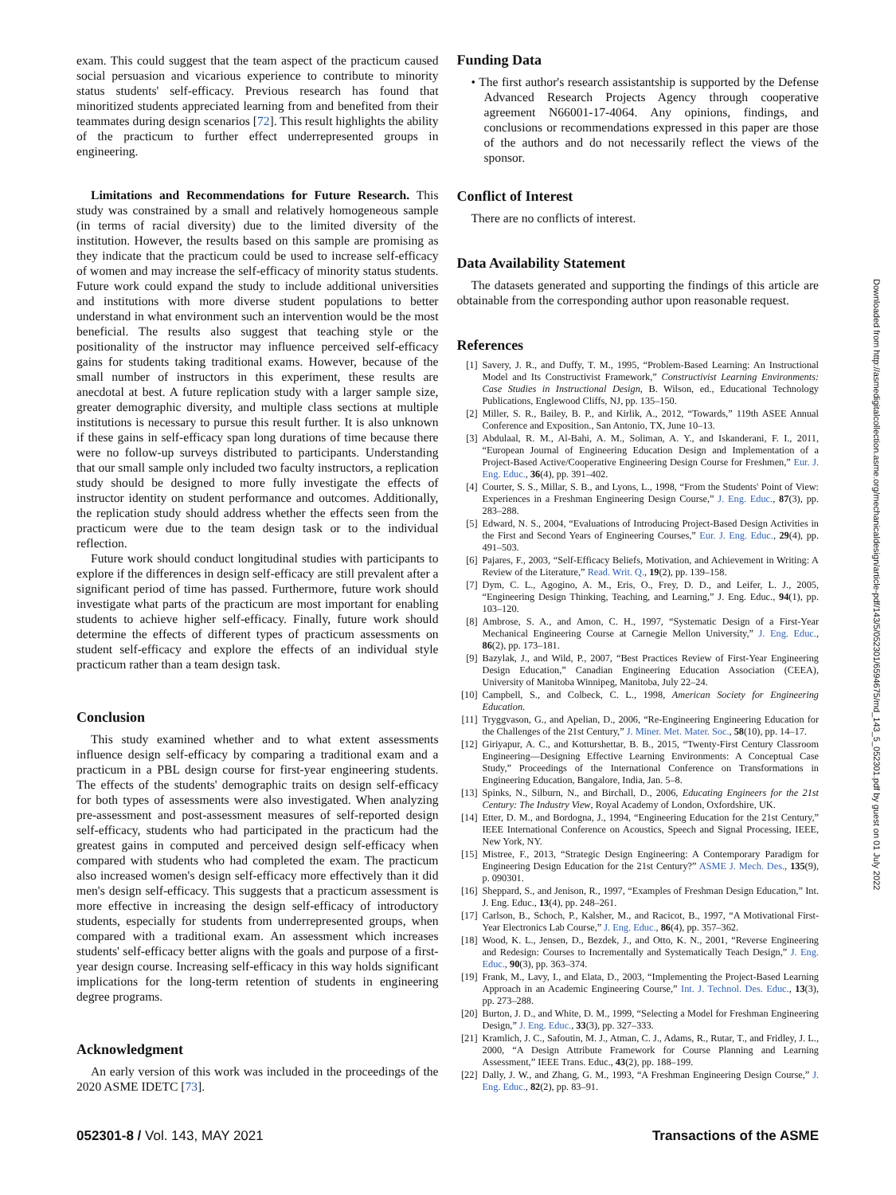exam. This could suggest that the team aspect of the practicum caused social persuasion and vicarious experience to contribute to minority status students' self-efficacy. Previous research has found that minoritized students appreciated learning from and benefited from their teammates during design scenarios [72]. This result highlights the ability of the practicum to further effect underrepresented groups in engineering.
Limitations and Recommendations for Future Research. This study was constrained by a small and relatively homogeneous sample (in terms of racial diversity) due to the limited diversity of the institution. However, the results based on this sample are promising as they indicate that the practicum could be used to increase self-efficacy of women and may increase the self-efficacy of minority status students. Future work could expand the study to include additional universities and institutions with more diverse student populations to better understand in what environment such an intervention would be the most beneficial. The results also suggest that teaching style or the positionality of the instructor may influence perceived self-efficacy gains for students taking traditional exams. However, because of the small number of instructors in this experiment, these results are anecdotal at best. A future replication study with a larger sample size, greater demographic diversity, and multiple class sections at multiple institutions is necessary to pursue this result further. It is also unknown if these gains in self-efficacy span long durations of time because there were no follow-up surveys distributed to participants. Understanding that our small sample only included two faculty instructors, a replication study should be designed to more fully investigate the effects of instructor identity on student performance and outcomes. Additionally, the replication study should address whether the effects seen from the practicum were due to the team design task or to the individual reflection.
Future work should conduct longitudinal studies with participants to explore if the differences in design self-efficacy are still prevalent after a significant period of time has passed. Furthermore, future work should investigate what parts of the practicum are most important for enabling students to achieve higher self-efficacy. Finally, future work should determine the effects of different types of practicum assessments on student self-efficacy and explore the effects of an individual style practicum rather than a team design task.
Conclusion
This study examined whether and to what extent assessments influence design self-efficacy by comparing a traditional exam and a practicum in a PBL design course for first-year engineering students. The effects of the students' demographic traits on design self-efficacy for both types of assessments were also investigated. When analyzing pre-assessment and post-assessment measures of self-reported design self-efficacy, students who had participated in the practicum had the greatest gains in computed and perceived design self-efficacy when compared with students who had completed the exam. The practicum also increased women's design self-efficacy more effectively than it did men's design self-efficacy. This suggests that a practicum assessment is more effective in increasing the design self-efficacy of introductory students, especially for students from underrepresented groups, when compared with a traditional exam. An assessment which increases students' self-efficacy better aligns with the goals and purpose of a first-year design course. Increasing self-efficacy in this way holds significant implications for the long-term retention of students in engineering degree programs.
Acknowledgment
An early version of this work was included in the proceedings of the 2020 ASME IDETC [73].
Funding Data
• The first author's research assistantship is supported by the Defense Advanced Research Projects Agency through cooperative agreement N66001-17-4064. Any opinions, findings, and conclusions or recommendations expressed in this paper are those of the authors and do not necessarily reflect the views of the sponsor.
Conflict of Interest
There are no conflicts of interest.
Data Availability Statement
The datasets generated and supporting the findings of this article are obtainable from the corresponding author upon reasonable request.
References
[1] Savery, J. R., and Duffy, T. M., 1995, “Problem-Based Learning: An Instructional Model and Its Constructivist Framework,” Constructivist Learning Environments: Case Studies in Instructional Design, B. Wilson, ed., Educational Technology Publications, Englewood Cliffs, NJ, pp. 135–150.
[2] Miller, S. R., Bailey, B. P., and Kirlik, A., 2012, “Towards,” 119th ASEE Annual Conference and Exposition., San Antonio, TX, June 10–13.
[3] Abdulaal, R. M., Al-Bahi, A. M., Soliman, A. Y., and Iskanderani, F. I., 2011, “European Journal of Engineering Education Design and Implementation of a Project-Based Active/Cooperative Engineering Design Course for Freshmen,” Eur. J. Eng. Educ., 36(4), pp. 391–402.
[4] Courter, S. S., Millar, S. B., and Lyons, L., 1998, “From the Students' Point of View: Experiences in a Freshman Engineering Design Course,” J. Eng. Educ., 87(3), pp. 283–288.
[5] Edward, N. S., 2004, “Evaluations of Introducing Project-Based Design Activities in the First and Second Years of Engineering Courses,” Eur. J. Eng. Educ., 29(4), pp. 491–503.
[6] Pajares, F., 2003, “Self-Efficacy Beliefs, Motivation, and Achievement in Writing: A Review of the Literature,” Read. Writ. Q., 19(2), pp. 139–158.
[7] Dym, C. L., Agogino, A. M., Eris, O., Frey, D. D., and Leifer, L. J., 2005, “Engineering Design Thinking, Teaching, and Learning,” J. Eng. Educ., 94(1), pp. 103–120.
[8] Ambrose, S. A., and Amon, C. H., 1997, “Systematic Design of a First-Year Mechanical Engineering Course at Carnegie Mellon University,” J. Eng. Educ., 86(2), pp. 173–181.
[9] Bazylak, J., and Wild, P., 2007, “Best Practices Review of First-Year Engineering Design Education,” Canadian Engineering Education Association (CEEA), University of Manitoba Winnipeg, Manitoba, July 22–24.
[10] Campbell, S., and Colbeck, C. L., 1998, American Society for Engineering Education.
[11] Tryggvason, G., and Apelian, D., 2006, “Re-Engineering Engineering Education for the Challenges of the 21st Century,” J. Miner. Met. Mater. Soc., 58(10), pp. 14–17.
[12] Giriyapur, A. C., and Kotturshettar, B. B., 2015, “Twenty-First Century Classroom Engineering—Designing Effective Learning Environments: A Conceptual Case Study,” Proceedings of the International Conference on Transformations in Engineering Education, Bangalore, India, Jan. 5–8.
[13] Spinks, N., Silburn, N., and Birchall, D., 2006, Educating Engineers for the 21st Century: The Industry View, Royal Academy of London, Oxfordshire, UK.
[14] Etter, D. M., and Bordogna, J., 1994, “Engineering Education for the 21st Century,” IEEE International Conference on Acoustics, Speech and Signal Processing, IEEE, New York, NY.
[15] Mistree, F., 2013, “Strategic Design Engineering: A Contemporary Paradigm for Engineering Design Education for the 21st Century?” ASME J. Mech. Des., 135(9), p. 090301.
[16] Sheppard, S., and Jenison, R., 1997, “Examples of Freshman Design Education,” Int. J. Eng. Educ., 13(4), pp. 248–261.
[17] Carlson, B., Schoch, P., Kalsher, M., and Racicot, B., 1997, “A Motivational First-Year Electronics Lab Course,” J. Eng. Educ., 86(4), pp. 357–362.
[18] Wood, K. L., Jensen, D., Bezdek, J., and Otto, K. N., 2001, “Reverse Engineering and Redesign: Courses to Incrementally and Systematically Teach Design,” J. Eng. Educ., 90(3), pp. 363–374.
[19] Frank, M., Lavy, I., and Elata, D., 2003, “Implementing the Project-Based Learning Approach in an Academic Engineering Course,” Int. J. Technol. Des. Educ., 13(3), pp. 273–288.
[20] Burton, J. D., and White, D. M., 1999, “Selecting a Model for Freshman Engineering Design,” J. Eng. Educ., 33(3), pp. 327–333.
[21] Kramlich, J. C., Safoutin, M. J., Atman, C. J., Adams, R., Rutar, T., and Fridley, J. L., 2000, “A Design Attribute Framework for Course Planning and Learning Assessment,” IEEE Trans. Educ., 43(2), pp. 188–199.
[22] Dally, J. W., and Zhang, G. M., 1993, “A Freshman Engineering Design Course,” J. Eng. Educ., 82(2), pp. 83–91.
Downloaded from http://asmedigitalcollection.asme.org/mechanicaldesign/article-pdf/143/5/052301/6594675/md_143_5_052301.pdf by guest on 01 July 2022
052301-8 / Vol. 143, MAY 2021 Transactions of the ASME